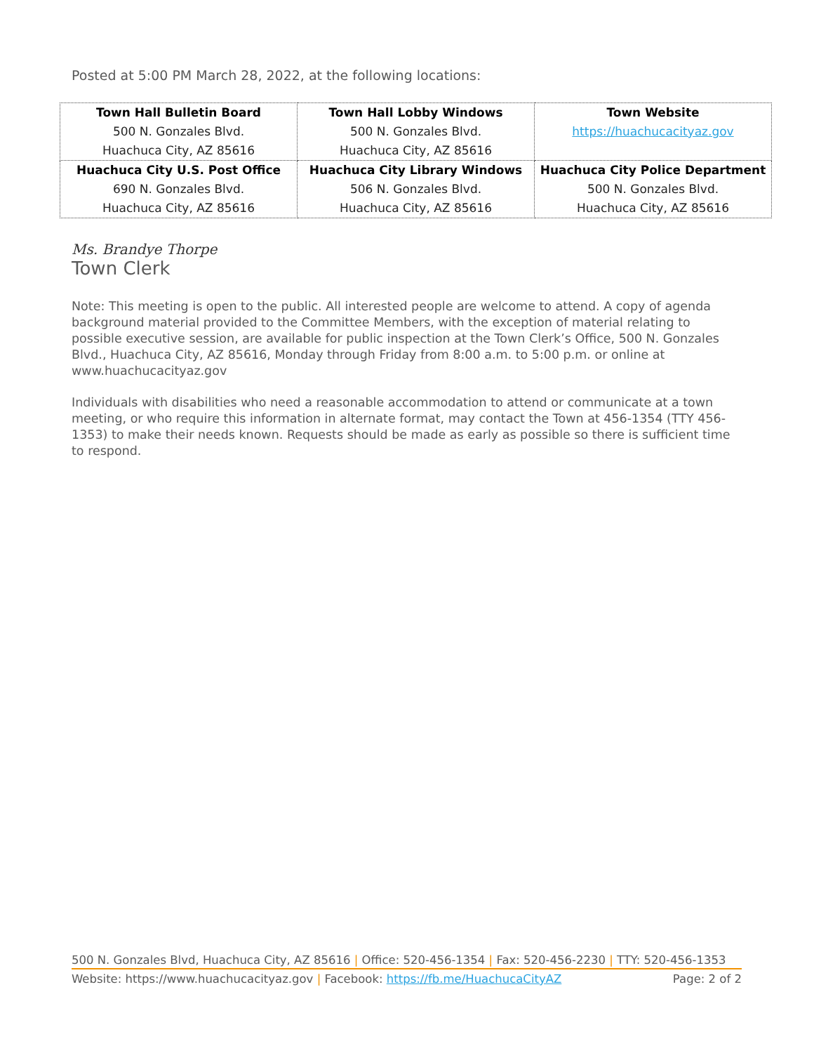Posted at 5:00 PM March 28, 2022, at the following locations:
| Town Hall Bulletin Board 500 N. Gonzales Blvd. Huachuca City, AZ 85616 | Town Hall Lobby Windows 500 N. Gonzales Blvd. Huachuca City, AZ 85616 | Town Website https://huachucacityaz.gov |
| Huachuca City U.S. Post Office 690 N. Gonzales Blvd. Huachuca City, AZ 85616 | Huachuca City Library Windows 506 N. Gonzales Blvd. Huachuca City, AZ 85616 | Huachuca City Police Department 500 N. Gonzales Blvd. Huachuca City, AZ 85616 |
Ms. Brandye Thorpe
Town Clerk
Note: This meeting is open to the public. All interested people are welcome to attend. A copy of agenda background material provided to the Committee Members, with the exception of material relating to possible executive session, are available for public inspection at the Town Clerk’s Office, 500 N. Gonzales Blvd., Huachuca City, AZ 85616, Monday through Friday from 8:00 a.m. to 5:00 p.m. or online at www.huachucacityaz.gov
Individuals with disabilities who need a reasonable accommodation to attend or communicate at a town meeting, or who require this information in alternate format, may contact the Town at 456-1354 (TTY 456-1353) to make their needs known. Requests should be made as early as possible so there is sufficient time to respond.
500 N. Gonzales Blvd, Huachuca City, AZ 85616 | Office: 520-456-1354 | Fax: 520-456-2230 | TTY: 520-456-1353
Website: https://www.huachucacityaz.gov | Facebook: https://fb.me/HuachucaCityAZ Page: 2 of 2